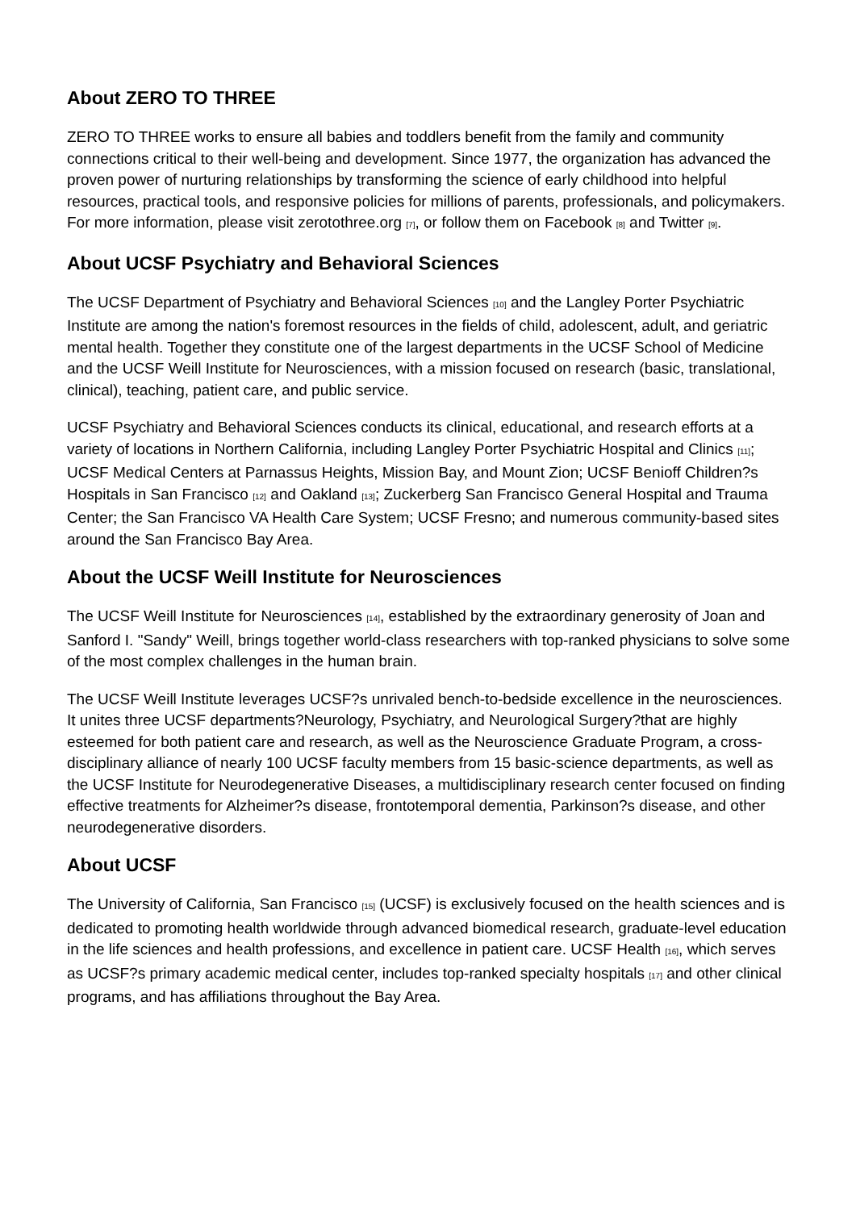About ZERO TO THREE
ZERO TO THREE works to ensure all babies and toddlers benefit from the family and community connections critical to their well-being and development. Since 1977, the organization has advanced the proven power of nurturing relationships by transforming the science of early childhood into helpful resources, practical tools, and responsive policies for millions of parents, professionals, and policymakers. For more information, please visit zerotothree.org [7], or follow them on Facebook [8] and Twitter [9].
About UCSF Psychiatry and Behavioral Sciences
The UCSF Department of Psychiatry and Behavioral Sciences [10] and the Langley Porter Psychiatric Institute are among the nation's foremost resources in the fields of child, adolescent, adult, and geriatric mental health. Together they constitute one of the largest departments in the UCSF School of Medicine and the UCSF Weill Institute for Neurosciences, with a mission focused on research (basic, translational, clinical), teaching, patient care, and public service.
UCSF Psychiatry and Behavioral Sciences conducts its clinical, educational, and research efforts at a variety of locations in Northern California, including Langley Porter Psychiatric Hospital and Clinics [11]; UCSF Medical Centers at Parnassus Heights, Mission Bay, and Mount Zion; UCSF Benioff Children?s Hospitals in San Francisco [12] and Oakland [13]; Zuckerberg San Francisco General Hospital and Trauma Center; the San Francisco VA Health Care System; UCSF Fresno; and numerous community-based sites around the San Francisco Bay Area.
About the UCSF Weill Institute for Neurosciences
The UCSF Weill Institute for Neurosciences [14], established by the extraordinary generosity of Joan and Sanford I. "Sandy" Weill, brings together world-class researchers with top-ranked physicians to solve some of the most complex challenges in the human brain.
The UCSF Weill Institute leverages UCSF?s unrivaled bench-to-bedside excellence in the neurosciences. It unites three UCSF departments?Neurology, Psychiatry, and Neurological Surgery?that are highly esteemed for both patient care and research, as well as the Neuroscience Graduate Program, a cross-disciplinary alliance of nearly 100 UCSF faculty members from 15 basic-science departments, as well as the UCSF Institute for Neurodegenerative Diseases, a multidisciplinary research center focused on finding effective treatments for Alzheimer?s disease, frontotemporal dementia, Parkinson?s disease, and other neurodegenerative disorders.
About UCSF
The University of California, San Francisco [15] (UCSF) is exclusively focused on the health sciences and is dedicated to promoting health worldwide through advanced biomedical research, graduate-level education in the life sciences and health professions, and excellence in patient care. UCSF Health [16], which serves as UCSF?s primary academic medical center, includes top-ranked specialty hospitals [17] and other clinical programs, and has affiliations throughout the Bay Area.